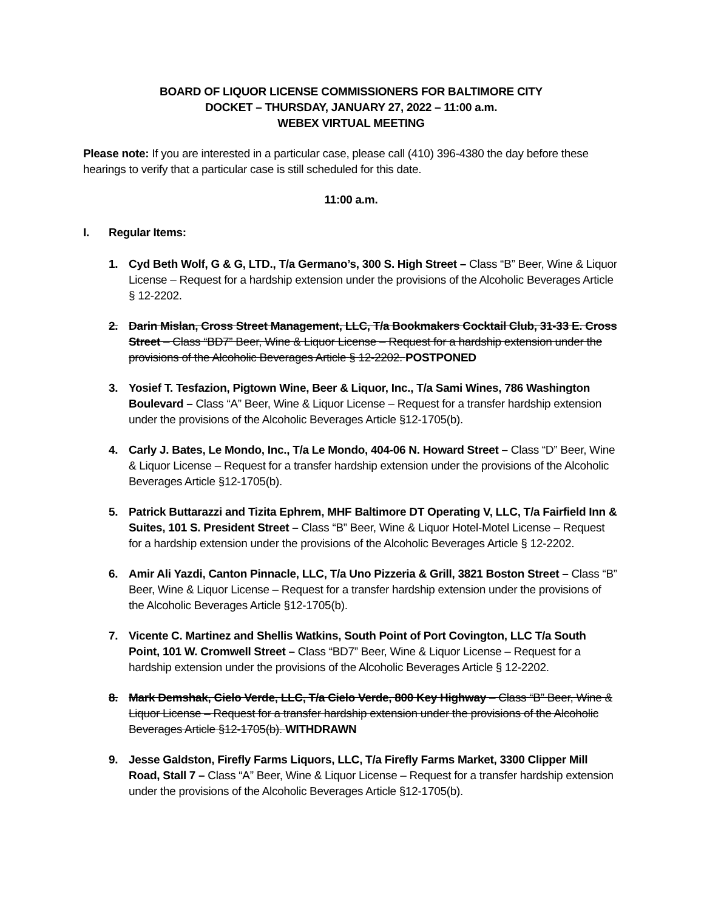BOARD OF LIQUOR LICENSE COMMISSIONERS FOR BALTIMORE CITY
DOCKET – THURSDAY, JANUARY 27, 2022 – 11:00 a.m.
WEBEX VIRTUAL MEETING
Please note: If you are interested in a particular case, please call (410) 396-4380 the day before these hearings to verify that a particular case is still scheduled for this date.
11:00 a.m.
I. Regular Items:
1. Cyd Beth Wolf, G & G, LTD., T/a Germano’s, 300 S. High Street – Class “B” Beer, Wine & Liquor License – Request for a hardship extension under the provisions of the Alcoholic Beverages Article § 12-2202.
2. Darin Mislan, Cross Street Management, LLC, T/a Bookmakers Cocktail Club, 31-33 E. Cross Street – Class “BD7” Beer, Wine & Liquor License – Request for a hardship extension under the provisions of the Alcoholic Beverages Article § 12-2202. POSTPONED
3. Yosief T. Tesfazion, Pigtown Wine, Beer & Liquor, Inc., T/a Sami Wines, 786 Washington Boulevard – Class “A” Beer, Wine & Liquor License – Request for a transfer hardship extension under the provisions of the Alcoholic Beverages Article §12-1705(b).
4. Carly J. Bates, Le Mondo, Inc., T/a Le Mondo, 404-06 N. Howard Street – Class “D” Beer, Wine & Liquor License – Request for a transfer hardship extension under the provisions of the Alcoholic Beverages Article §12-1705(b).
5. Patrick Buttarazzi and Tizita Ephrem, MHF Baltimore DT Operating V, LLC, T/a Fairfield Inn & Suites, 101 S. President Street – Class “B” Beer, Wine & Liquor Hotel-Motel License – Request for a hardship extension under the provisions of the Alcoholic Beverages Article § 12-2202.
6. Amir Ali Yazdi, Canton Pinnacle, LLC, T/a Uno Pizzeria & Grill, 3821 Boston Street – Class “B” Beer, Wine & Liquor License – Request for a transfer hardship extension under the provisions of the Alcoholic Beverages Article §12-1705(b).
7. Vicente C. Martinez and Shellis Watkins, South Point of Port Covington, LLC T/a South Point, 101 W. Cromwell Street – Class “BD7” Beer, Wine & Liquor License – Request for a hardship extension under the provisions of the Alcoholic Beverages Article § 12-2202.
8. Mark Demshak, Cielo Verde, LLC, T/a Cielo Verde, 800 Key Highway – Class “B” Beer, Wine & Liquor License – Request for a transfer hardship extension under the provisions of the Alcoholic Beverages Article §12-1705(b). WITHDRAWN
9. Jesse Galdston, Firefly Farms Liquors, LLC, T/a Firefly Farms Market, 3300 Clipper Mill Road, Stall 7 – Class “A” Beer, Wine & Liquor License – Request for a transfer hardship extension under the provisions of the Alcoholic Beverages Article §12-1705(b).